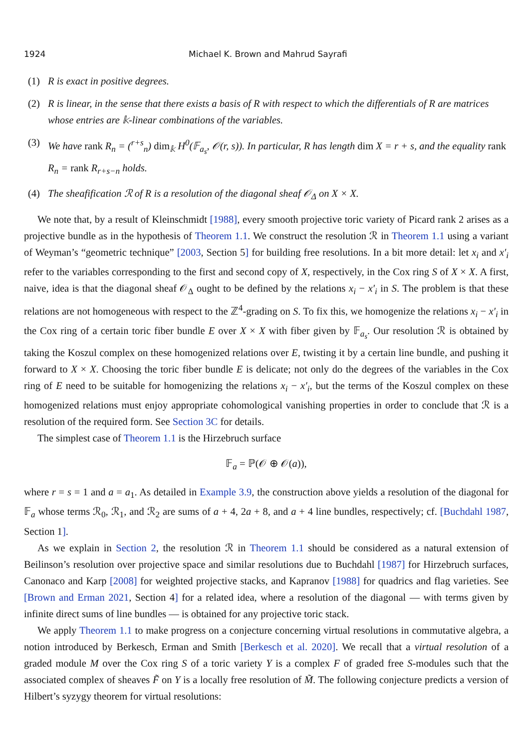1924 Michael K. Brown and Mahrud Sayrafi
(1) R is exact in positive degrees.
(2) R is linear, in the sense that there exists a basis of R with respect to which the differentials of R are matrices whose entries are 𝕜-linear combinations of the variables.
(3) We have rank R<sub>n</sub> = (<sup>r+s</sup><sub>n</sub>) dim<sub>𝕜</sub> H<sup>0</sup>(𝔽<sub>a<sub>s</sub></sub>, 𝒪(r, s)). In particular, R has length dim X = r + s, and the equality rank R<sub>n</sub> = rank R<sub>r+s−n</sub> holds.
(4) The sheafification ℛ of R is a resolution of the diagonal sheaf 𝒪<sub>Δ</sub> on X × X.
We note that, by a result of Kleinschmidt [1988], every smooth projective toric variety of Picard rank 2 arises as a projective bundle as in the hypothesis of Theorem 1.1. We construct the resolution ℛ in Theorem 1.1 using a variant of Weyman’s “geometric technique” [2003, Section 5] for building free resolutions. In a bit more detail: let x<sub>i</sub> and x′<sub>i</sub> refer to the variables corresponding to the first and second copy of X, respectively, in the Cox ring S of X × X. A first, naive, idea is that the diagonal sheaf 𝒪<sub>Δ</sub> ought to be defined by the relations x<sub>i</sub> − x′<sub>i</sub> in S. The problem is that these relations are not homogeneous with respect to the ℤ<sup>4</sup>-grading on S. To fix this, we homogenize the relations x<sub>i</sub> − x′<sub>i</sub> in the Cox ring of a certain toric fiber bundle E over X × X with fiber given by 𝔽<sub>a<sub>s</sub></sub>. Our resolution ℛ is obtained by taking the Koszul complex on these homogenized relations over E, twisting it by a certain line bundle, and pushing it forward to X × X. Choosing the toric fiber bundle E is delicate; not only do the degrees of the variables in the Cox ring of E need to be suitable for homogenizing the relations x<sub>i</sub> − x′<sub>i</sub>, but the terms of the Koszul complex on these homogenized relations must enjoy appropriate cohomological vanishing properties in order to conclude that ℛ is a resolution of the required form. See Section 3C for details.
The simplest case of Theorem 1.1 is the Hirzebruch surface
𝔽<sub>a</sub> = ℙ(𝒪 ⊕ 𝒪(a)),
where r = s = 1 and a = a<sub>1</sub>. As detailed in Example 3.9, the construction above yields a resolution of the diagonal for 𝔽<sub>a</sub> whose terms ℛ<sub>0</sub>, ℛ<sub>1</sub>, and ℛ<sub>2</sub> are sums of a + 4, 2a + 8, and a + 4 line bundles, respectively; cf. [Buchdahl 1987, Section 1].
As we explain in Section 2, the resolution ℛ in Theorem 1.1 should be considered as a natural extension of Beilinson’s resolution over projective space and similar resolutions due to Buchdahl [1987] for Hirzebruch surfaces, Canonaco and Karp [2008] for weighted projective stacks, and Kapranov [1988] for quadrics and flag varieties. See [Brown and Erman 2021, Section 4] for a related idea, where a resolution of the diagonal — with terms given by infinite direct sums of line bundles — is obtained for any projective toric stack.
We apply Theorem 1.1 to make progress on a conjecture concerning virtual resolutions in commutative algebra, a notion introduced by Berkesch, Erman and Smith [Berkesch et al. 2020]. We recall that a virtual resolution of a graded module M over the Cox ring S of a toric variety Y is a complex F of graded free S-modules such that the associated complex of sheaves F̃ on Y is a locally free resolution of M̃. The following conjecture predicts a version of Hilbert’s syzygy theorem for virtual resolutions: